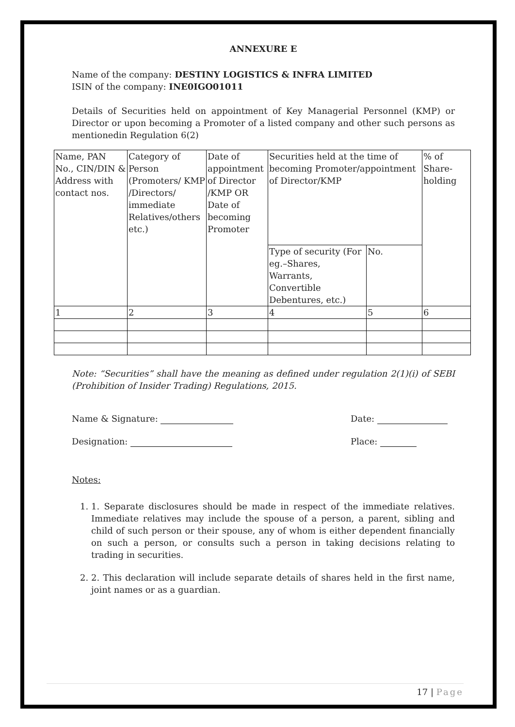ANNEXURE E
Name of the company: DESTINY LOGISTICS & INFRA LIMITED
ISIN of the company: INE0IGO01011
Details of Securities held on appointment of Key Managerial Personnel (KMP) or Director or upon becoming a Promoter of a listed company and other such persons as mentionedin Regulation 6(2)
| Name, PAN No., CIN/DIN & Address with contact nos. | Category of Person (Promoters/ KMP /Directors/ immediate Relatives/others etc.) | Date of appointment of Director /KMP OR Date of becoming Promoter | Securities held at the time of becoming Promoter/appointment of Director/KMP | | % of Share-holding |
| | | | Type of security (For eg.–Shares, Warrants, Convertible Debentures, etc.) | No. | |
| 1 | 2 | 3 | 4 | 5 | 6 |
Note: “Securities” shall have the meaning as defined under regulation 2(1)(i) of SEBI (Prohibition of Insider Trading) Regulations, 2015.
Name & Signature: Date:
Designation: Place:
Notes:
1. 1. Separate disclosures should be made in respect of the immediate relatives. Immediate relatives may include the spouse of a person, a parent, sibling and child of such person or their spouse, any of whom is either dependent financially on such a person, or consults such a person in taking decisions relating to trading in securities.
2. 2. This declaration will include separate details of shares held in the first name, joint names or as a guardian.
17 | Page